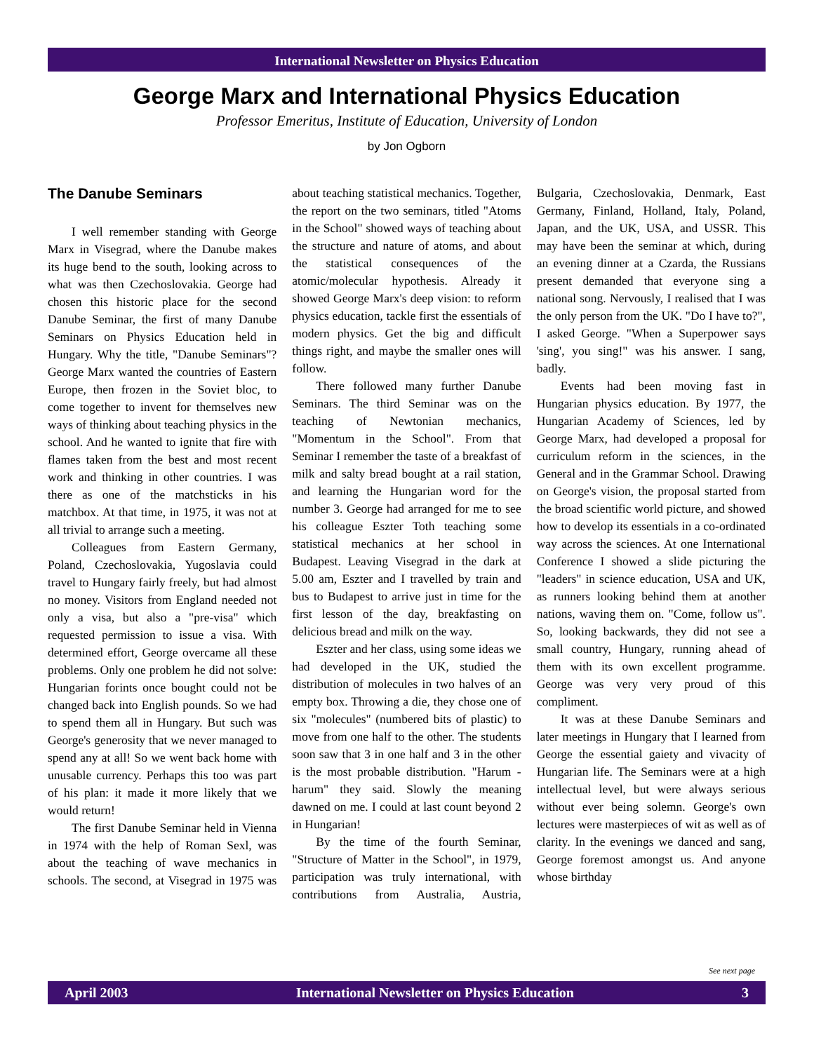International Newsletter on Physics Education
George Marx and International Physics Education
Professor Emeritus, Institute of Education, University of London
by Jon Ogborn
The Danube Seminars
I well remember standing with George Marx in Visegrad, where the Danube makes its huge bend to the south, looking across to what was then Czechoslovakia. George had chosen this historic place for the second Danube Seminar, the first of many Danube Seminars on Physics Education held in Hungary. Why the title, "Danube Seminars"? George Marx wanted the countries of Eastern Europe, then frozen in the Soviet bloc, to come together to invent for themselves new ways of thinking about teaching physics in the school. And he wanted to ignite that fire with flames taken from the best and most recent work and thinking in other countries. I was there as one of the matchsticks in his matchbox. At that time, in 1975, it was not at all trivial to arrange such a meeting.
Colleagues from Eastern Germany, Poland, Czechoslovakia, Yugoslavia could travel to Hungary fairly freely, but had almost no money. Visitors from England needed not only a visa, but also a "pre-visa" which requested permission to issue a visa. With determined effort, George overcame all these problems. Only one problem he did not solve: Hungarian forints once bought could not be changed back into English pounds. So we had to spend them all in Hungary. But such was George's generosity that we never managed to spend any at all! So we went back home with unusable currency. Perhaps this too was part of his plan: it made it more likely that we would return!
The first Danube Seminar held in Vienna in 1974 with the help of Roman Sexl, was about the teaching of wave mechanics in schools. The second, at Visegrad in 1975 was about teaching statistical mechanics. Together, the report on the two seminars, titled "Atoms in the School" showed ways of teaching about the structure and nature of atoms, and about the statistical consequences of the atomic/molecular hypothesis. Already it showed George Marx's deep vision: to reform physics education, tackle first the essentials of modern physics. Get the big and difficult things right, and maybe the smaller ones will follow.
There followed many further Danube Seminars. The third Seminar was on the teaching of Newtonian mechanics, "Momentum in the School". From that Seminar I remember the taste of a breakfast of milk and salty bread bought at a rail station, and learning the Hungarian word for the number 3. George had arranged for me to see his colleague Eszter Toth teaching some statistical mechanics at her school in Budapest. Leaving Visegrad in the dark at 5.00 am, Eszter and I travelled by train and bus to Budapest to arrive just in time for the first lesson of the day, breakfasting on delicious bread and milk on the way.
Eszter and her class, using some ideas we had developed in the UK, studied the distribution of molecules in two halves of an empty box. Throwing a die, they chose one of six "molecules" (numbered bits of plastic) to move from one half to the other. The students soon saw that 3 in one half and 3 in the other is the most probable distribution. "Harum - harum" they said. Slowly the meaning dawned on me. I could at last count beyond 2 in Hungarian!
By the time of the fourth Seminar, "Structure of Matter in the School", in 1979, participation was truly international, with contributions from Australia, Austria, Bulgaria, Czechoslovakia, Denmark, East Germany, Finland, Holland, Italy, Poland, Japan, and the UK, USA, and USSR. This may have been the seminar at which, during an evening dinner at a Czarda, the Russians present demanded that everyone sing a national song. Nervously, I realised that I was the only person from the UK. "Do I have to?", I asked George. "When a Superpower says 'sing', you sing!" was his answer. I sang, badly.
Events had been moving fast in Hungarian physics education. By 1977, the Hungarian Academy of Sciences, led by George Marx, had developed a proposal for curriculum reform in the sciences, in the General and in the Grammar School. Drawing on George's vision, the proposal started from the broad scientific world picture, and showed how to develop its essentials in a co-ordinated way across the sciences. At one International Conference I showed a slide picturing the "leaders" in science education, USA and UK, as runners looking behind them at another nations, waving them on. "Come, follow us". So, looking backwards, they did not see a small country, Hungary, running ahead of them with its own excellent programme. George was very very proud of this compliment.
It was at these Danube Seminars and later meetings in Hungary that I learned from George the essential gaiety and vivacity of Hungarian life. The Seminars were at a high intellectual level, but were always serious without ever being solemn. George's own lectures were masterpieces of wit as well as of clarity. In the evenings we danced and sang, George foremost amongst us. And anyone whose birthday
See next page
April 2003 International Newsletter on Physics Education 3